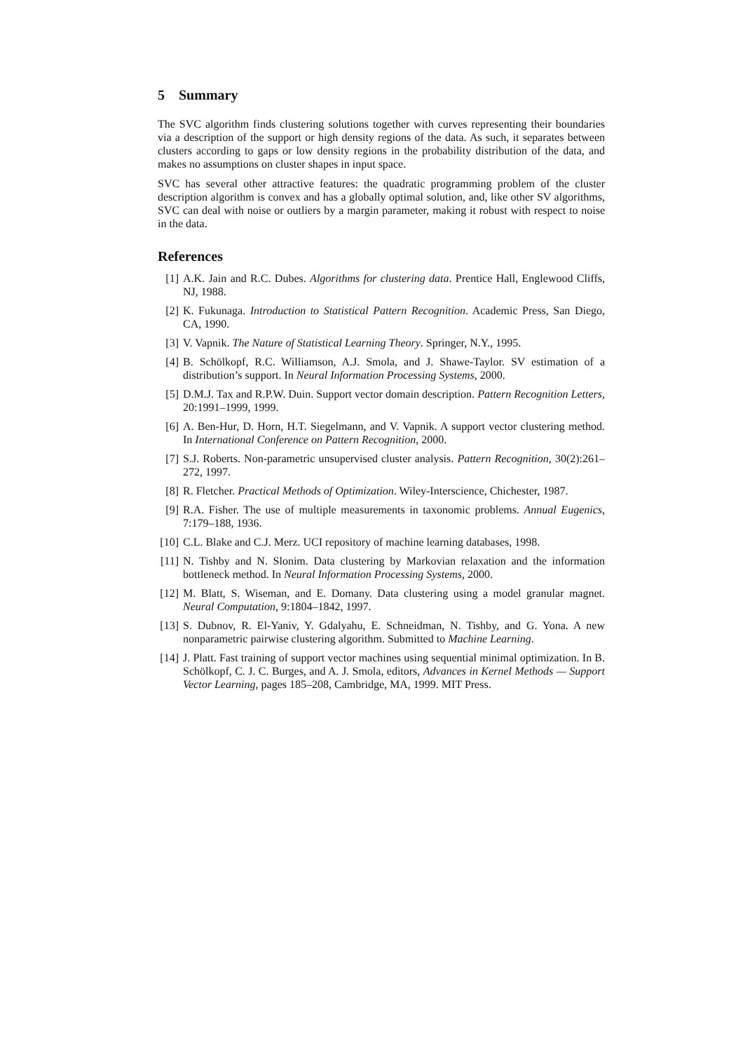5 Summary
The SVC algorithm finds clustering solutions together with curves representing their boundaries via a description of the support or high density regions of the data. As such, it separates between clusters according to gaps or low density regions in the probability distribution of the data, and makes no assumptions on cluster shapes in input space.
SVC has several other attractive features: the quadratic programming problem of the cluster description algorithm is convex and has a globally optimal solution, and, like other SV algorithms, SVC can deal with noise or outliers by a margin parameter, making it robust with respect to noise in the data.
References
[1] A.K. Jain and R.C. Dubes. Algorithms for clustering data. Prentice Hall, Englewood Cliffs, NJ, 1988.
[2] K. Fukunaga. Introduction to Statistical Pattern Recognition. Academic Press, San Diego, CA, 1990.
[3] V. Vapnik. The Nature of Statistical Learning Theory. Springer, N.Y., 1995.
[4] B. Schölkopf, R.C. Williamson, A.J. Smola, and J. Shawe-Taylor. SV estimation of a distribution’s support. In Neural Information Processing Systems, 2000.
[5] D.M.J. Tax and R.P.W. Duin. Support vector domain description. Pattern Recognition Letters, 20:1991–1999, 1999.
[6] A. Ben-Hur, D. Horn, H.T. Siegelmann, and V. Vapnik. A support vector clustering method. In International Conference on Pattern Recognition, 2000.
[7] S.J. Roberts. Non-parametric unsupervised cluster analysis. Pattern Recognition, 30(2):261–272, 1997.
[8] R. Fletcher. Practical Methods of Optimization. Wiley-Interscience, Chichester, 1987.
[9] R.A. Fisher. The use of multiple measurements in taxonomic problems. Annual Eugenics, 7:179–188, 1936.
[10] C.L. Blake and C.J. Merz. UCI repository of machine learning databases, 1998.
[11] N. Tishby and N. Slonim. Data clustering by Markovian relaxation and the information bottleneck method. In Neural Information Processing Systems, 2000.
[12] M. Blatt, S. Wiseman, and E. Domany. Data clustering using a model granular magnet. Neural Computation, 9:1804–1842, 1997.
[13] S. Dubnov, R. El-Yaniv, Y. Gdalyahu, E. Schneidman, N. Tishby, and G. Yona. A new nonparametric pairwise clustering algorithm. Submitted to Machine Learning.
[14] J. Platt. Fast training of support vector machines using sequential minimal optimization. In B. Schölkopf, C. J. C. Burges, and A. J. Smola, editors, Advances in Kernel Methods — Support Vector Learning, pages 185–208, Cambridge, MA, 1999. MIT Press.